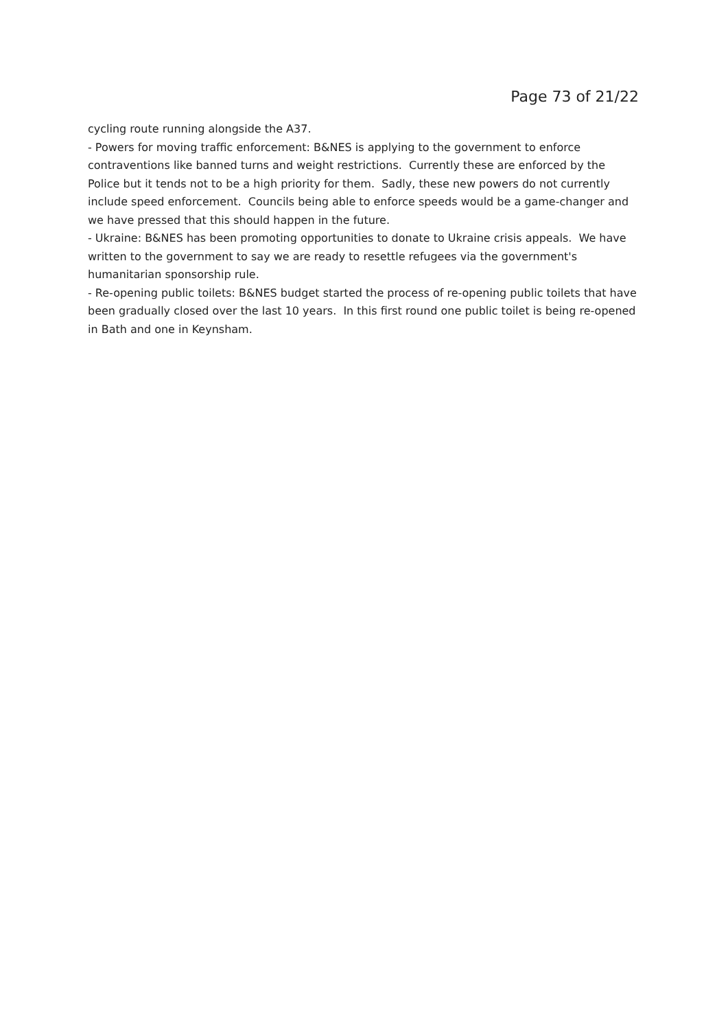Page 73 of 21/22
cycling route running alongside the A37.
- Powers for moving traffic enforcement: B&NES is applying to the government to enforce contraventions like banned turns and weight restrictions. Currently these are enforced by the Police but it tends not to be a high priority for them. Sadly, these new powers do not currently include speed enforcement. Councils being able to enforce speeds would be a game-changer and we have pressed that this should happen in the future.
- Ukraine: B&NES has been promoting opportunities to donate to Ukraine crisis appeals. We have written to the government to say we are ready to resettle refugees via the government's humanitarian sponsorship rule.
- Re-opening public toilets: B&NES budget started the process of re-opening public toilets that have been gradually closed over the last 10 years. In this first round one public toilet is being re-opened in Bath and one in Keynsham.